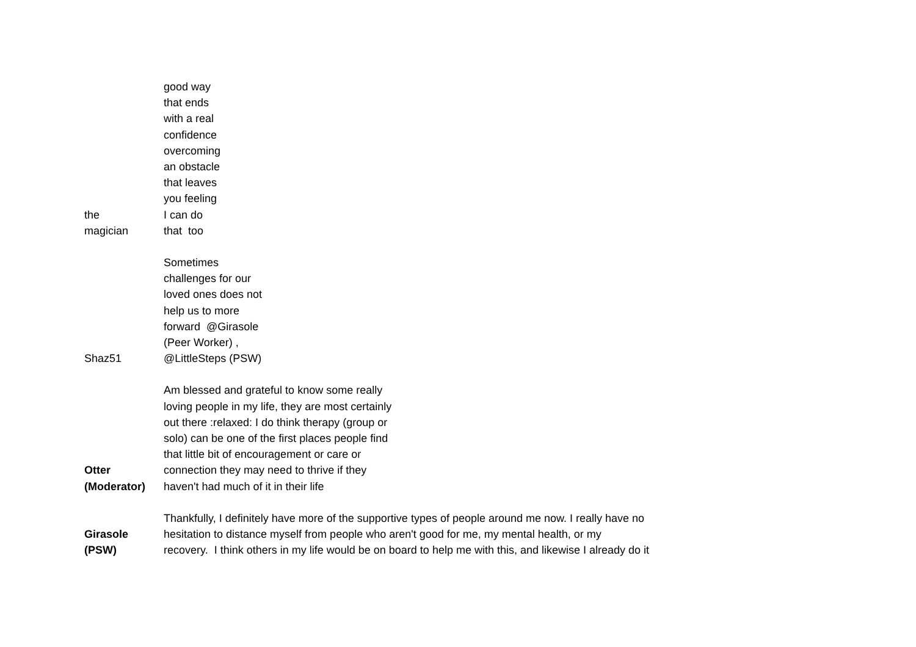| the magician | good way that ends with a real confidence overcoming an obstacle that leaves you feeling I can do that too |
| Shaz51 | Sometimes challenges for our loved ones does not help us to more forward @Girasole (Peer Worker) , @LittleSteps (PSW) |
| Otter (Moderator) | Am blessed and grateful to know some really loving people in my life, they are most certainly out there :relaxed: I do think therapy (group or solo) can be one of the first places people find that little bit of encouragement or care or connection they may need to thrive if they haven't had much of it in their life |
| Girasole (PSW) | Thankfully, I definitely have more of the supportive types of people around me now. I really have no hesitation to distance myself from people who aren't good for me, my mental health, or my recovery. I think others in my life would be on board to help me with this, and likewise I already do it |